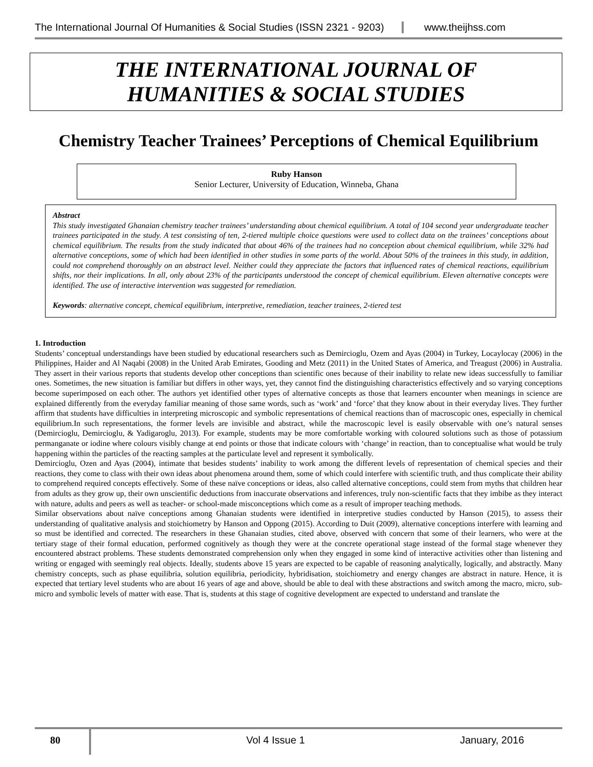The International Journal Of Humanities & Social Studies (ISSN 2321 - 9203)
www.theijhss.com
THE INTERNATIONAL JOURNAL OF
HUMANITIES & SOCIAL STUDIES
Chemistry Teacher Trainees’ Perceptions of Chemical Equilibrium
Ruby Hanson
Senior Lecturer, University of Education, Winneba, Ghana
Abstract
This study investigated Ghanaian chemistry teacher trainees’ understanding about chemical equilibrium. A total of 104 second year undergraduate teacher trainees participated in the study. A test consisting of ten, 2-tiered multiple choice questions were used to collect data on the trainees’ conceptions about chemical equilibrium. The results from the study indicated that about 46% of the trainees had no conception about chemical equilibrium, while 32% had alternative conceptions, some of which had been identified in other studies in some parts of the world. About 50% of the trainees in this study, in addition, could not comprehend thoroughly on an abstract level. Neither could they appreciate the factors that influenced rates of chemical reactions, equilibrium shifts, nor their implications. In all, only about 23% of the participants understood the concept of chemical equilibrium. Eleven alternative concepts were identified. The use of interactive intervention was suggested for remediation.
Keywords: alternative concept, chemical equilibrium, interpretive, remediation, teacher trainees, 2-tiered test
1. Introduction
Students’ conceptual understandings have been studied by educational researchers such as Demircioglu, Ozem and Ayas (2004) in Turkey, Locaylocay (2006) in the Philippines, Haider and Al Naqabi (2008) in the United Arab Emirates, Gooding and Metz (2011) in the United States of America, and Treagust (2006) in Australia. They assert in their various reports that students develop other conceptions than scientific ones because of their inability to relate new ideas successfully to familiar ones. Sometimes, the new situation is familiar but differs in other ways, yet, they cannot find the distinguishing characteristics effectively and so varying conceptions become superimposed on each other. The authors yet identified other types of alternative concepts as those that learners encounter when meanings in science are explained differently from the everyday familiar meaning of those same words, such as ‘work’ and ‘force’ that they know about in their everyday lives. They further affirm that students have difficulties in interpreting microscopic and symbolic representations of chemical reactions than of macroscopic ones, especially in chemical equilibrium.In such representations, the former levels are invisible and abstract, while the macroscopic level is easily observable with one’s natural senses (Demircioglu, Demircioglu, & Yadigaroglu, 2013). For example, students may be more comfortable working with coloured solutions such as those of potassium permanganate or iodine where colours visibly change at end points or those that indicate colours with ‘change’ in reaction, than to conceptualise what would be truly happening within the particles of the reacting samples at the particulate level and represent it symbolically.
Demircioglu, Ozen and Ayas (2004), intimate that besides students’ inability to work among the different levels of representation of chemical species and their reactions, they come to class with their own ideas about phenomena around them, some of which could interfere with scientific truth, and thus complicate their ability to comprehend required concepts effectively. Some of these naïve conceptions or ideas, also called alternative conceptions, could stem from myths that children hear from adults as they grow up, their own unscientific deductions from inaccurate observations and inferences, truly non-scientific facts that they imbibe as they interact with nature, adults and peers as well as teacher- or school-made misconceptions which come as a result of improper teaching methods.
Similar observations about naïve conceptions among Ghanaian students were identified in interpretive studies conducted by Hanson (2015), to assess their understanding of qualitative analysis and stoichiometry by Hanson and Oppong (2015). According to Duit (2009), alternative conceptions interfere with learning and so must be identified and corrected. The researchers in these Ghanaian studies, cited above, observed with concern that some of their learners, who were at the tertiary stage of their formal education, performed cognitively as though they were at the concrete operational stage instead of the formal stage whenever they encountered abstract problems. These students demonstrated comprehension only when they engaged in some kind of interactive activities other than listening and writing or engaged with seemingly real objects. Ideally, students above 15 years are expected to be capable of reasoning analytically, logically, and abstractly. Many chemistry concepts, such as phase equilibria, solution equilibria, periodicity, hybridisation, stoichiometry and energy changes are abstract in nature. Hence, it is expected that tertiary level students who are about 16 years of age and above, should be able to deal with these abstractions and switch among the macro, micro, sub-micro and symbolic levels of matter with ease. That is, students at this stage of cognitive development are expected to understand and translate the
80
Vol 4 Issue 1 January, 2016